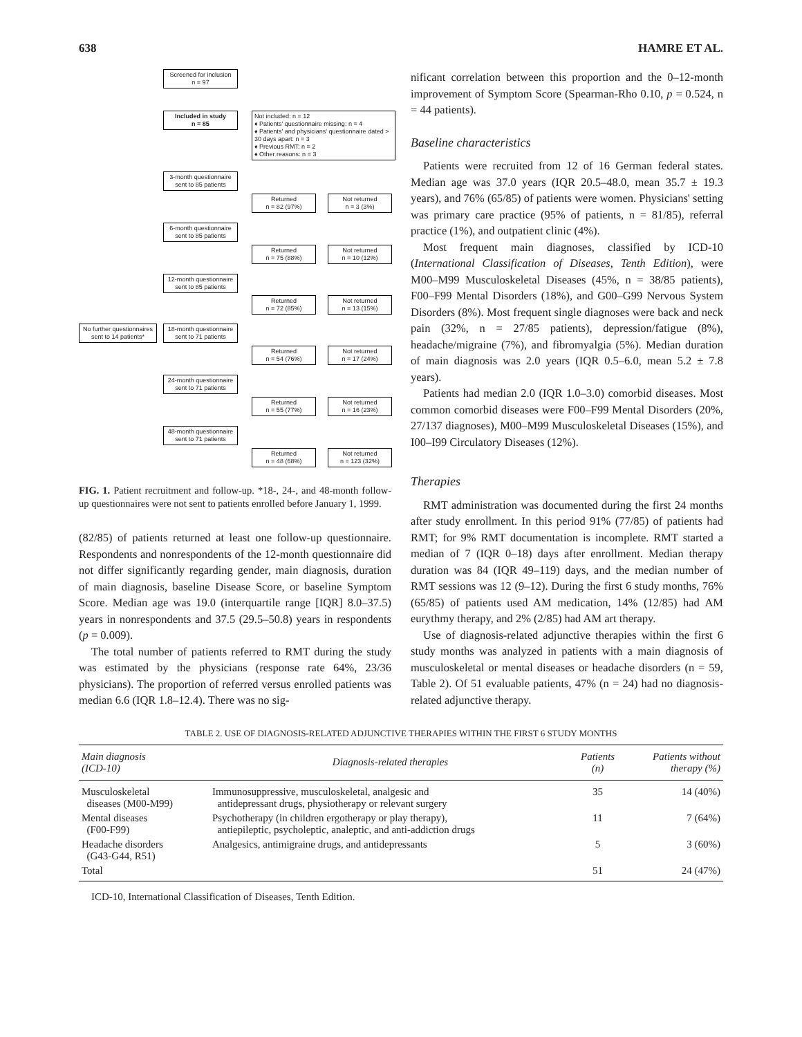638 HAMRE ET AL.
Screened for inclusion
n = 97
Included in study
n = 85
Not included: n = 12
♦ Patients' questionnaire missing: n = 4
♦ Patients' and physicians' questionnaire dated > 30 days apart: n = 3
♦ Previous RMT: n = 2
♦ Other reasons: n = 3
3-month questionnaire sent to 85 patients
Returned
n = 82 (97%)
Not returned
n = 3 (3%)
6-month questionnaire sent to 85 patients
Returned
n = 75 (88%)
Not returned
n = 10 (12%)
12-month questionnaire sent to 85 patients
Returned
n = 72 (85%)
Not returned
n = 13 (15%)
No further questionnaires sent to 14 patients*
18-month questionnaire sent to 71 patients
Returned
n = 54 (76%)
Not returned
n = 17 (24%)
24-month questionnaire sent to 71 patients
Returned
n = 55 (77%)
Not returned
n = 16 (23%)
48-month questionnaire sent to 71 patients
Returned
n = 48 (68%)
Not returned
n = 123 (32%)
FIG. 1. Patient recruitment and follow-up. *18-, 24-, and 48-month follow-up questionnaires were not sent to patients enrolled before January 1, 1999.
(82/85) of patients returned at least one follow-up questionnaire. Respondents and nonrespondents of the 12-month questionnaire did not differ significantly regarding gender, main diagnosis, duration of main diagnosis, baseline Disease Score, or baseline Symptom Score. Median age was 19.0 (interquartile range [IQR] 8.0–37.5) years in nonrespondents and 37.5 (29.5–50.8) years in respondents (p = 0.009).
The total number of patients referred to RMT during the study was estimated by the physicians (response rate 64%, 23/36 physicians). The proportion of referred versus enrolled patients was median 6.6 (IQR 1.8–12.4). There was no sig-
nificant correlation between this proportion and the 0–12-month improvement of Symptom Score (Spearman-Rho 0.10, p = 0.524, n = 44 patients).
Baseline characteristics
Patients were recruited from 12 of 16 German federal states. Median age was 37.0 years (IQR 20.5–48.0, mean 35.7 ± 19.3 years), and 76% (65/85) of patients were women. Physicians' setting was primary care practice (95% of patients, n = 81/85), referral practice (1%), and outpatient clinic (4%).
Most frequent main diagnoses, classified by ICD-10 (International Classification of Diseases, Tenth Edition), were M00–M99 Musculoskeletal Diseases (45%, n = 38/85 patients), F00–F99 Mental Disorders (18%), and G00–G99 Nervous System Disorders (8%). Most frequent single diagnoses were back and neck pain (32%, n = 27/85 patients), depression/fatigue (8%), headache/migraine (7%), and fibromyalgia (5%). Median duration of main diagnosis was 2.0 years (IQR 0.5–6.0, mean 5.2 ± 7.8 years).
Patients had median 2.0 (IQR 1.0–3.0) comorbid diseases. Most common comorbid diseases were F00–F99 Mental Disorders (20%, 27/137 diagnoses), M00–M99 Musculoskeletal Diseases (15%), and I00–I99 Circulatory Diseases (12%).
Therapies
RMT administration was documented during the first 24 months after study enrollment. In this period 91% (77/85) of patients had RMT; for 9% RMT documentation is incomplete. RMT started a median of 7 (IQR 0–18) days after enrollment. Median therapy duration was 84 (IQR 49–119) days, and the median number of RMT sessions was 12 (9–12). During the first 6 study months, 76% (65/85) of patients used AM medication, 14% (12/85) had AM eurythmy therapy, and 2% (2/85) had AM art therapy.
Use of diagnosis-related adjunctive therapies within the first 6 study months was analyzed in patients with a main diagnosis of musculoskeletal or mental diseases or headache disorders (n = 59, Table 2). Of 51 evaluable patients, 47% (n = 24) had no diagnosis-related adjunctive therapy.
TABLE 2. USE OF DIAGNOSIS-RELATED ADJUNCTIVE THERAPIES WITHIN THE FIRST 6 STUDY MONTHS
| Main diagnosis (ICD-10) | Diagnosis-related therapies | Patients (n) | Patients without therapy (%) |
| --- | --- | --- | --- |
| Musculoskeletal diseases (M00-M99) | Immunosuppressive, musculoskeletal, analgesic and antidepressant drugs, physiotherapy or relevant surgery | 35 | 14 (40%) |
| Mental diseases (F00-F99) | Psychotherapy (in children ergotherapy or play therapy), antiepileptic, psycholeptic, analeptic, and anti-addiction drugs | 11 | 7 (64%) |
| Headache disorders (G43-G44, R51) | Analgesics, antimigraine drugs, and antidepressants | 5 | 3 (60%) |
| Total | | 51 | 24 (47%) |
ICD-10, International Classification of Diseases, Tenth Edition.